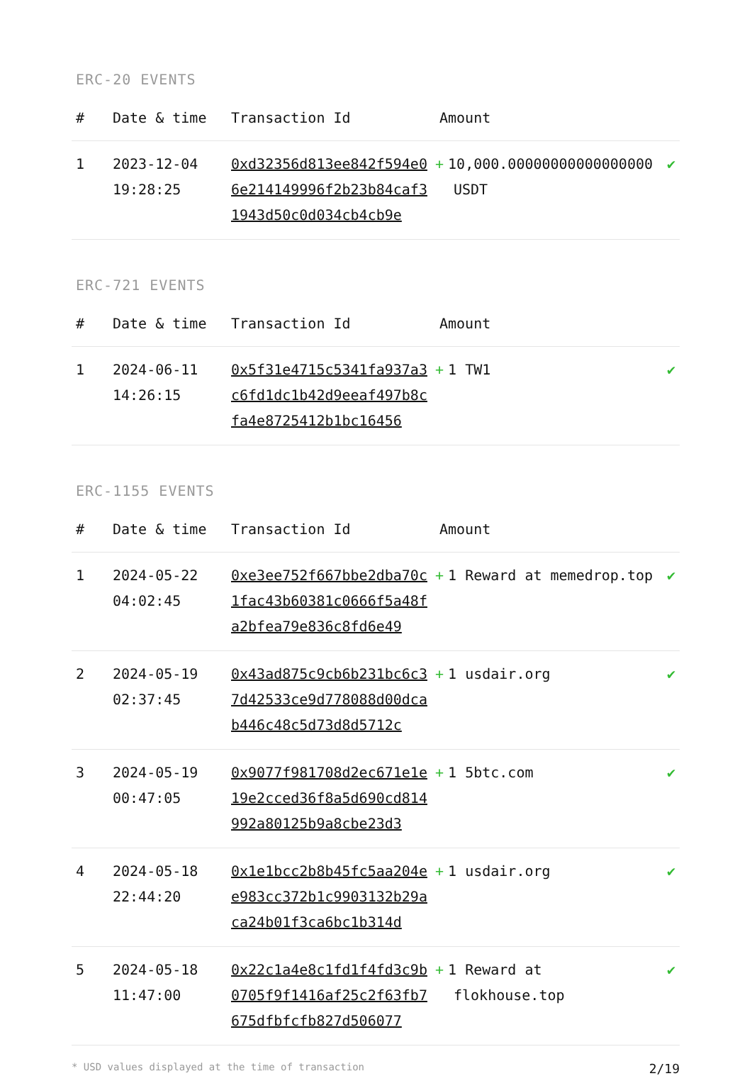ERC-20 EVENTS
| # | Date & time | Transaction Id | Amount | |
| --- | --- | --- | --- | --- |
| 1 | 2023-12-04 19:28:25 | 0xd32356d813ee842f594e06e214149996f2b23b84caf31943d50c0d034cb4cb9e | + 10,000.00000000000000000 USDT | ✔ |
ERC-721 EVENTS
| # | Date & time | Transaction Id | Amount | |
| --- | --- | --- | --- | --- |
| 1 | 2024-06-11 14:26:15 | 0x5f31e4715c5341fa937a3c6fd1dc1b42d9eeaf497b8cfa4e8725412b1bc16456 | + 1 TW1 | ✔ |
ERC-1155 EVENTS
| # | Date & time | Transaction Id | Amount | |
| --- | --- | --- | --- | --- |
| 1 | 2024-05-22 04:02:45 | 0xe3ee752f667bbe2dba70c1fac43b60381c0666f5a48fa2bfea79e836c8fd6e49 | + 1 Reward at memedrop.top | ✔ |
| 2 | 2024-05-19 02:37:45 | 0x43ad875c9cb6b231bc6c37d42533ce9d778088d00dcab446c48c5d73d8d5712c | + 1 usdair.org | ✔ |
| 3 | 2024-05-19 00:47:05 | 0x9077f981708d2ec671e1e19e2cced36f8a5d690cd814992a80125b9a8cbe23d3 | + 1 5btc.com | ✔ |
| 4 | 2024-05-18 22:44:20 | 0x1e1bcc2b8b45fc5aa204ee983cc372b1c9903132b29aca24b01f3ca6bc1b314d | + 1 usdair.org | ✔ |
| 5 | 2024-05-18 11:47:00 | 0x22c1a4e8c1fd1f4fd3c9b0705f9f1416af25c2f63fb7675dfbfcfb827d506077 | + 1 Reward at flokhouse.top | ✔ |
* USD values displayed at the time of transaction 2/19